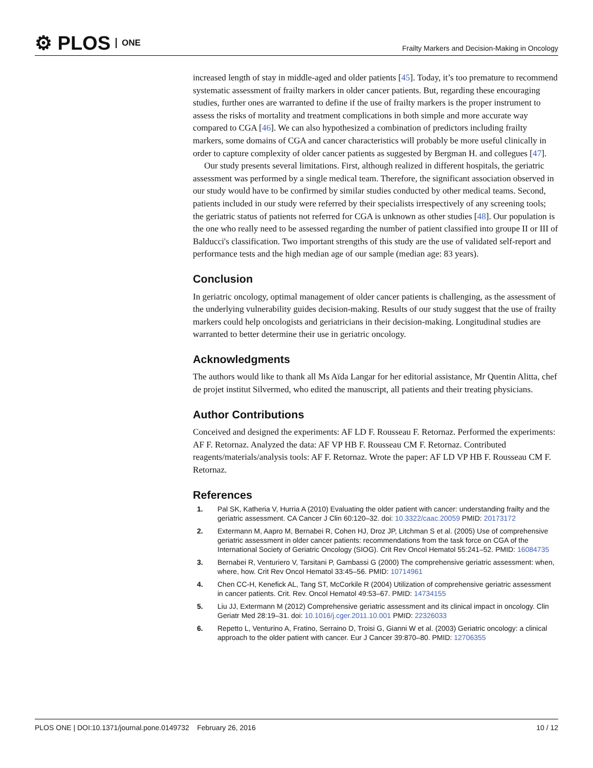⚙ PLOS ONE
Frailty Markers and Decision-Making in Oncology
increased length of stay in middle-aged and older patients [45]. Today, it’s too premature to recommend systematic assessment of frailty markers in older cancer patients. But, regarding these encouraging studies, further ones are warranted to define if the use of frailty markers is the proper instrument to assess the risks of mortality and treatment complications in both simple and more accurate way compared to CGA [46]. We can also hypothesized a combination of predictors including frailty markers, some domains of CGA and cancer characteristics will probably be more useful clinically in order to capture complexity of older cancer patients as suggested by Bergman H. and collegues [47].
Our study presents several limitations. First, although realized in different hospitals, the geriatric assessment was performed by a single medical team. Therefore, the significant association observed in our study would have to be confirmed by similar studies conducted by other medical teams. Second, patients included in our study were referred by their specialists irrespectively of any screening tools; the geriatric status of patients not referred for CGA is unknown as other studies [48]. Our population is the one who really need to be assessed regarding the number of patient classified into groupe II or III of Balducci's classification. Two important strengths of this study are the use of validated self-report and performance tests and the high median age of our sample (median age: 83 years).
Conclusion
In geriatric oncology, optimal management of older cancer patients is challenging, as the assessment of the underlying vulnerability guides decision-making. Results of our study suggest that the use of frailty markers could help oncologists and geriatricians in their decision-making. Longitudinal studies are warranted to better determine their use in geriatric oncology.
Acknowledgments
The authors would like to thank all Ms Aïda Langar for her editorial assistance, Mr Quentin Alitta, chef de projet institut Silvermed, who edited the manuscript, all patients and their treating physicians.
Author Contributions
Conceived and designed the experiments: AF LD F. Rousseau F. Retornaz. Performed the experiments: AF F. Retornaz. Analyzed the data: AF VP HB F. Rousseau CM F. Retornaz. Contributed reagents/materials/analysis tools: AF F. Retornaz. Wrote the paper: AF LD VP HB F. Rousseau CM F. Retornaz.
References
1. Pal SK, Katheria V, Hurria A (2010) Evaluating the older patient with cancer: understanding frailty and the geriatric assessment. CA Cancer J Clin 60:120–32. doi: 10.3322/caac.20059 PMID: 20173172
2. Extermann M, Aapro M, Bernabei R, Cohen HJ, Droz JP, Litchman S et al. (2005) Use of comprehensive geriatric assessment in older cancer patients: recommendations from the task force on CGA of the International Society of Geriatric Oncology (SIOG). Crit Rev Oncol Hematol 55:241–52. PMID: 16084735
3. Bernabei R, Venturiero V, Tarsitani P, Gambassi G (2000) The comprehensive geriatric assessment: when, where, how. Crit Rev Oncol Hematol 33:45–56. PMID: 10714961
4. Chen CC-H, Kenefick AL, Tang ST, McCorkile R (2004) Utilization of comprehensive geriatric assessment in cancer patients. Crit. Rev. Oncol Hematol 49:53–67. PMID: 14734155
5. Liu JJ, Extermann M (2012) Comprehensive geriatric assessment and its clinical impact in oncology. Clin Geriatr Med 28:19–31. doi: 10.1016/j.cger.2011.10.001 PMID: 22326033
6. Repetto L, Venturino A, Fratino, Serraino D, Troisi G, Gianni W et al. (2003) Geriatric oncology: a clinical approach to the older patient with cancer. Eur J Cancer 39:870–80. PMID: 12706355
PLOS ONE | DOI:10.1371/journal.pone.0149732 February 26, 2016 10 / 12